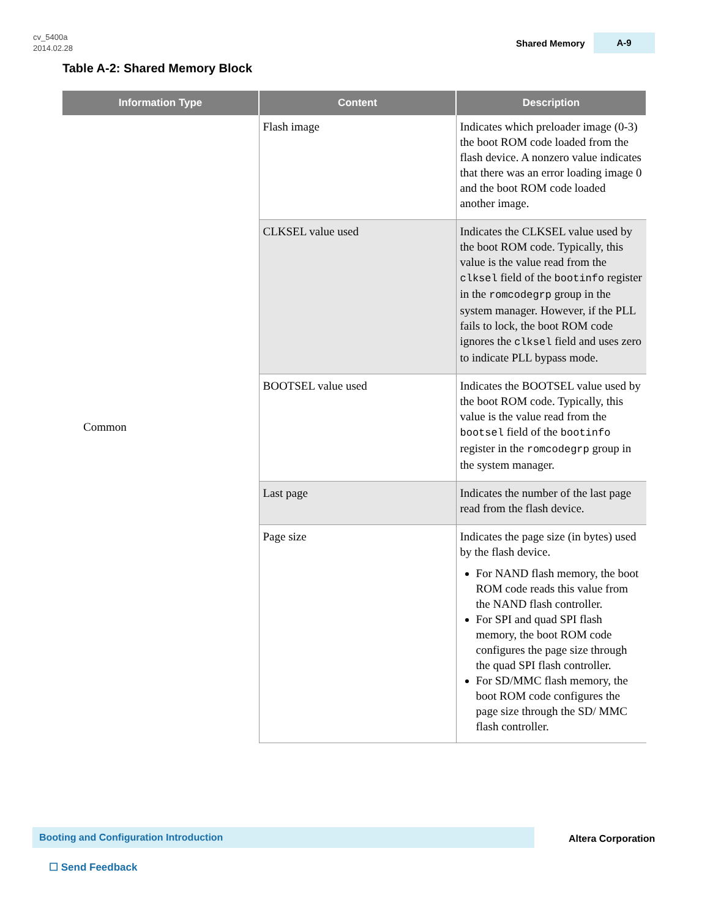cv_5400a
2014.02.28
Shared Memory A-9
Table A-2: Shared Memory Block
| Information Type | Content | Description |
| --- | --- | --- |
| Common | Flash image | Indicates which preloader image (0-3) the boot ROM code loaded from the flash device. A nonzero value indicates that there was an error loading image 0 and the boot ROM code loaded another image. |
| | CLKSEL value used | Indicates the CLKSEL value used by the boot ROM code. Typically, this value is the value read from the clksel field of the bootinfo register in the romcodegrp group in the system manager. However, if the PLL fails to lock, the boot ROM code ignores the clksel field and uses zero to indicate PLL bypass mode. |
| | BOOTSEL value used | Indicates the BOOTSEL value used by the boot ROM code. Typically, this value is the value read from the bootsel field of the bootinfo register in the romcodegrp group in the system manager. |
| | Last page | Indicates the number of the last page read from the flash device. |
| | Page size | Indicates the page size (in bytes) used by the flash device. For NAND flash memory, the boot ROM code reads this value from the NAND flash controller. For SPI and quad SPI flash memory, the boot ROM code configures the page size through the quad SPI flash controller. For SD/MMC flash memory, the boot ROM code configures the page size through the SD/ MMC flash controller. |
Booting and Configuration Introduction
Altera Corporation
☐ Send Feedback